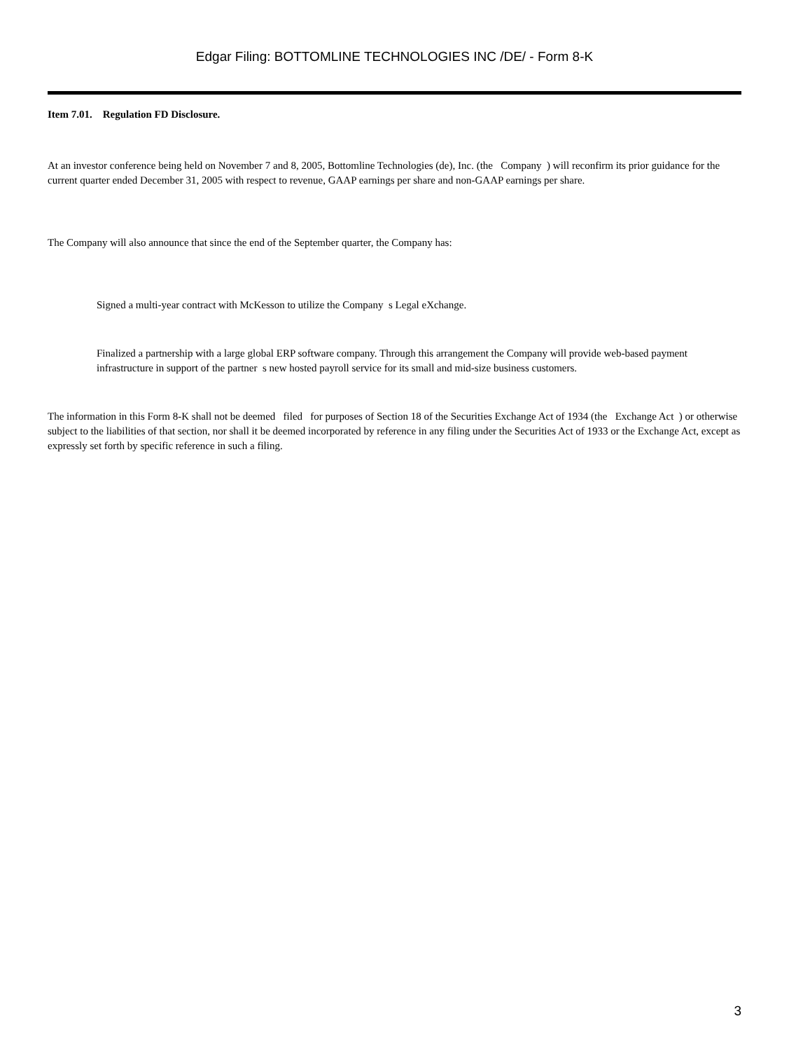Edgar Filing: BOTTOMLINE TECHNOLOGIES INC /DE/ - Form 8-K
Item 7.01. Regulation FD Disclosure.
At an investor conference being held on November 7 and 8, 2005, Bottomline Technologies (de), Inc. (the Company ) will reconfirm its prior guidance for the current quarter ended December 31, 2005 with respect to revenue, GAAP earnings per share and non-GAAP earnings per share.
The Company will also announce that since the end of the September quarter, the Company has:
Signed a multi-year contract with McKesson to utilize the Company s Legal eXchange.
Finalized a partnership with a large global ERP software company. Through this arrangement the Company will provide web-based payment infrastructure in support of the partner s new hosted payroll service for its small and mid-size business customers.
The information in this Form 8-K shall not be deemed filed for purposes of Section 18 of the Securities Exchange Act of 1934 (the Exchange Act ) or otherwise subject to the liabilities of that section, nor shall it be deemed incorporated by reference in any filing under the Securities Act of 1933 or the Exchange Act, except as expressly set forth by specific reference in such a filing.
3